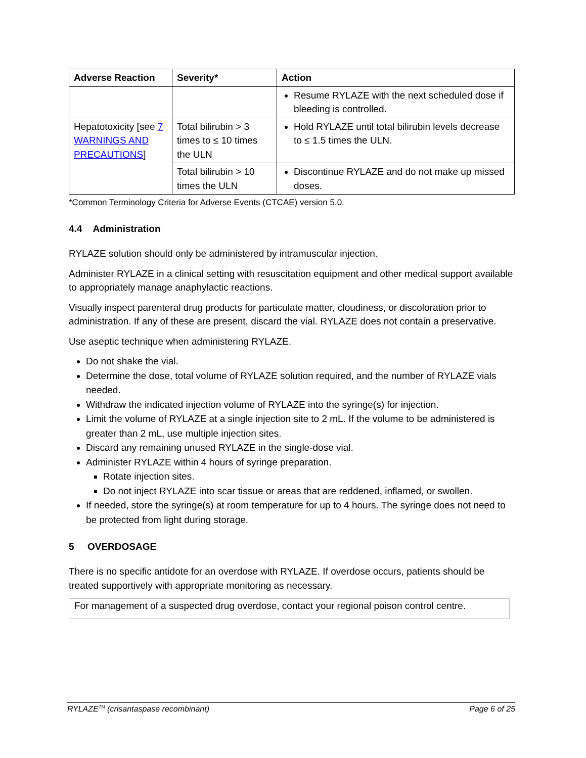| Adverse Reaction | Severity* | Action |
| --- | --- | --- |
| | | Resume RYLAZE with the next scheduled dose if bleeding is controlled. |
| Hepatotoxicity [see 7 WARNINGS AND PRECAUTIONS ] | Total bilirubin > 3 times to ≤ 10 times the ULN | Hold RYLAZE until total bilirubin levels decrease to ≤ 1.5 times the ULN. |
| | Total bilirubin > 10 times the ULN | Discontinue RYLAZE and do not make up missed doses. |
*Common Terminology Criteria for Adverse Events (CTCAE) version 5.0.
4.4 Administration
RYLAZE solution should only be administered by intramuscular injection.
Administer RYLAZE in a clinical setting with resuscitation equipment and other medical support available to appropriately manage anaphylactic reactions.
Visually inspect parenteral drug products for particulate matter, cloudiness, or discoloration prior to administration. If any of these are present, discard the vial. RYLAZE does not contain a preservative.
Use aseptic technique when administering RYLAZE.
Do not shake the vial.
Determine the dose, total volume of RYLAZE solution required, and the number of RYLAZE vials needed.
Withdraw the indicated injection volume of RYLAZE into the syringe(s) for injection.
Limit the volume of RYLAZE at a single injection site to 2 mL. If the volume to be administered is greater than 2 mL, use multiple injection sites.
Discard any remaining unused RYLAZE in the single-dose vial.
Administer RYLAZE within 4 hours of syringe preparation.
Rotate injection sites.
Do not inject RYLAZE into scar tissue or areas that are reddened, inflamed, or swollen.
If needed, store the syringe(s) at room temperature for up to 4 hours. The syringe does not need to be protected from light during storage.
5 OVERDOSAGE
There is no specific antidote for an overdose with RYLAZE. If overdose occurs, patients should be treated supportively with appropriate monitoring as necessary.
For management of a suspected drug overdose, contact your regional poison control centre.
RYLAZE<sup>TM</sup> (crisantaspase recombinant) Page 6 of 25